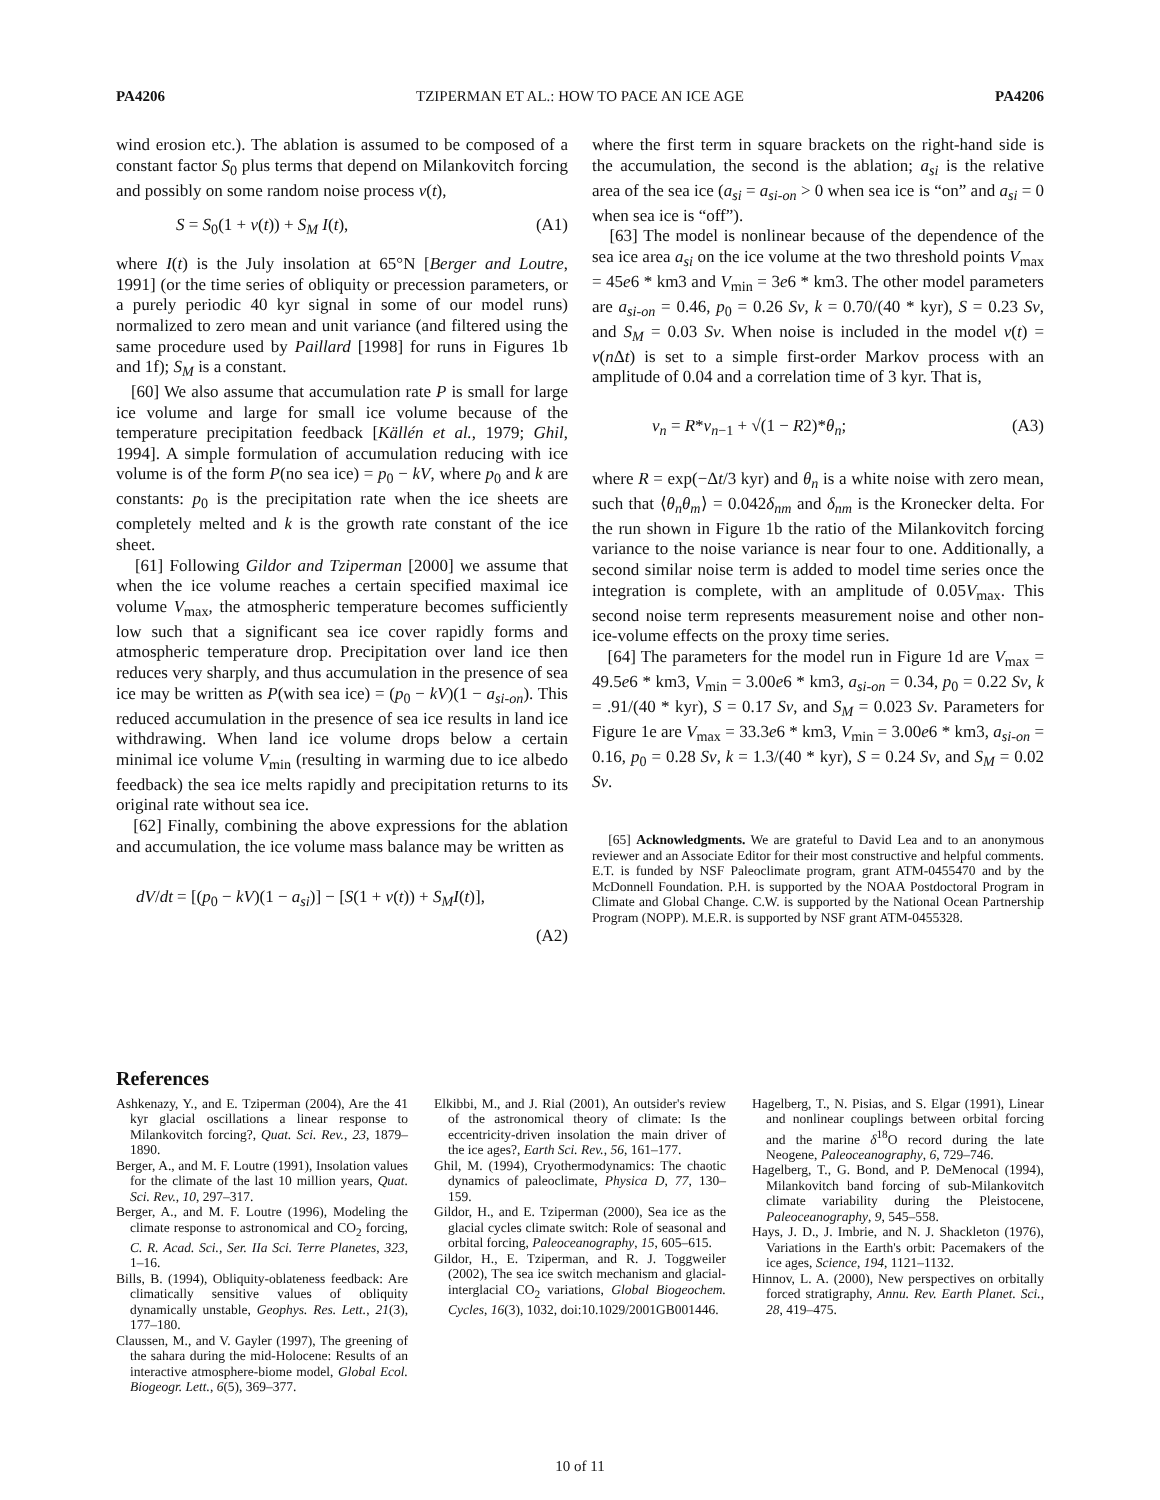PA4206 TZIPERMAN ET AL.: HOW TO PACE AN ICE AGE PA4206
wind erosion etc.). The ablation is assumed to be composed of a constant factor S<sub>0</sub> plus terms that depend on Milankovitch forcing and possibly on some random noise process ν(t),
S = S<sub>0</sub>(1 + ν(t)) + S<sub>M</sub> I(t), (A1)
where I(t) is the July insolation at 65°N [Berger and Loutre, 1991] (or the time series of obliquity or precession parameters, or a purely periodic 40 kyr signal in some of our model runs) normalized to zero mean and unit variance (and filtered using the same procedure used by Paillard [1998] for runs in Figures 1b and 1f); S<sub>M</sub> is a constant.
[60] We also assume that accumulation rate P is small for large ice volume and large for small ice volume because of the temperature precipitation feedback [Källén et al., 1979; Ghil, 1994]. A simple formulation of accumulation reducing with ice volume is of the form P(no sea ice) = p<sub>0</sub> − kV, where p<sub>0</sub> and k are constants: p<sub>0</sub> is the precipitation rate when the ice sheets are completely melted and k is the growth rate constant of the ice sheet.
[61] Following Gildor and Tziperman [2000] we assume that when the ice volume reaches a certain specified maximal ice volume V<sub>max</sub>, the atmospheric temperature becomes sufficiently low such that a significant sea ice cover rapidly forms and atmospheric temperature drop. Precipitation over land ice then reduces very sharply, and thus accumulation in the presence of sea ice may be written as P(with sea ice) = (p<sub>0</sub> − kV)(1 − a<sub>si-on</sub>). This reduced accumulation in the presence of sea ice results in land ice withdrawing. When land ice volume drops below a certain minimal ice volume V<sub>min</sub> (resulting in warming due to ice albedo feedback) the sea ice melts rapidly and precipitation returns to its original rate without sea ice.
[62] Finally, combining the above expressions for the ablation and accumulation, the ice volume mass balance may be written as
dV/dt = [(p<sub>0</sub> − kV)(1 − a<sub>si</sub>)] − [S(1 + ν(t)) + S<sub>M</sub>I(t)],
(A2)
where the first term in square brackets on the right-hand side is the accumulation, the second is the ablation; a<sub>si</sub> is the relative area of the sea ice (a<sub>si</sub> = a<sub>si-on</sub> > 0 when sea ice is “on” and a<sub>si</sub> = 0 when sea ice is “off”).
[63] The model is nonlinear because of the dependence of the sea ice area a<sub>si</sub> on the ice volume at the two threshold points V<sub>max</sub> = 45e6 * km3 and V<sub>min</sub> = 3e6 * km3. The other model parameters are a<sub>si-on</sub> = 0.46, p<sub>0</sub> = 0.26 Sv, k = 0.70/(40 * kyr), S = 0.23 Sv, and S<sub>M</sub> = 0.03 Sv. When noise is included in the model ν(t) = ν(n Δt) is set to a simple first-order Markov process with an amplitude of 0.04 and a correlation time of 3 kyr. That is,
ν<sub>n</sub> = R*ν<sub>n−1</sub> + √(1 − R2)*θ<sub>n</sub>; (A3)
where R = exp(−Δt/3 kyr) and θ<sub>n</sub> is a white noise with zero mean, such that ⟨θ<sub>n</sub>θ<sub>m</sub>⟩ = 0.042δ<sub>nm</sub> and δ<sub>nm</sub> is the Kronecker delta. For the run shown in Figure 1b the ratio of the Milankovitch forcing variance to the noise variance is near four to one. Additionally, a second similar noise term is added to model time series once the integration is complete, with an amplitude of 0.05V<sub>max</sub>. This second noise term represents measurement noise and other non-ice-volume effects on the proxy time series.
[64] The parameters for the model run in Figure 1d are V<sub>max</sub> = 49.5e6 * km3, V<sub>min</sub> = 3.00e6 * km3, a<sub>si-on</sub> = 0.34, p<sub>0</sub> = 0.22 Sv, k = .91/(40 * kyr), S = 0.17 Sv, and S<sub>M</sub> = 0.023 Sv. Parameters for Figure 1e are V<sub>max</sub> = 33.3e6 * km3, V<sub>min</sub> = 3.00e6 * km3, a<sub>si-on</sub> = 0.16, p<sub>0</sub> = 0.28 Sv, k = 1.3/(40 * kyr), S = 0.24 Sv, and S<sub>M</sub> = 0.02 Sv.
[65] Acknowledgments. We are grateful to David Lea and to an anonymous reviewer and an Associate Editor for their most constructive and helpful comments. E.T. is funded by NSF Paleoclimate program, grant ATM-0455470 and by the McDonnell Foundation. P.H. is supported by the NOAA Postdoctoral Program in Climate and Global Change. C.W. is supported by the National Ocean Partnership Program (NOPP). M.E.R. is supported by NSF grant ATM-0455328.
References
Ashkenazy, Y., and E. Tziperman (2004), Are the 41 kyr glacial oscillations a linear response to Milankovitch forcing?, Quat. Sci. Rev., 23, 1879–1890.
Berger, A., and M. F. Loutre (1991), Insolation values for the climate of the last 10 million years, Quat. Sci. Rev., 10, 297–317.
Berger, A., and M. F. Loutre (1996), Modeling the climate response to astronomical and CO<sub>2</sub> forcing, C. R. Acad. Sci., Ser. IIa Sci. Terre Planetes, 323, 1–16.
Bills, B. (1994), Obliquity-oblateness feedback: Are climatically sensitive values of obliquity dynamically unstable, Geophys. Res. Lett., 21(3), 177–180.
Claussen, M., and V. Gayler (1997), The greening of the sahara during the mid-Holocene: Results of an interactive atmosphere-biome model, Global Ecol. Biogeogr. Lett., 6(5), 369–377.
Elkibbi, M., and J. Rial (2001), An outsider's review of the astronomical theory of climate: Is the eccentricity-driven insolation the main driver of the ice ages?, Earth Sci. Rev., 56, 161–177.
Ghil, M. (1994), Cryothermodynamics: The chaotic dynamics of paleoclimate, Physica D, 77, 130–159.
Gildor, H., and E. Tziperman (2000), Sea ice as the glacial cycles climate switch: Role of seasonal and orbital forcing, Paleoceanography, 15, 605–615.
Gildor, H., E. Tziperman, and R. J. Toggweiler (2002), The sea ice switch mechanism and glacial-interglacial CO<sub>2</sub> variations, Global Biogeochem. Cycles, 16(3), 1032, doi:10.1029/2001GB001446.
Hagelberg, T., N. Pisias, and S. Elgar (1991), Linear and nonlinear couplings between orbital forcing and the marine δ<sup>18</sup>O record during the late Neogene, Paleoceanography, 6, 729–746.
Hagelberg, T., G. Bond, and P. DeMenocal (1994), Milankovitch band forcing of sub-Milankovitch climate variability during the Pleistocene, Paleoceanography, 9, 545–558.
Hays, J. D., J. Imbrie, and N. J. Shackleton (1976), Variations in the Earth's orbit: Pacemakers of the ice ages, Science, 194, 1121–1132.
Hinnov, L. A. (2000), New perspectives on orbitally forced stratigraphy, Annu. Rev. Earth Planet. Sci., 28, 419–475.
10 of 11